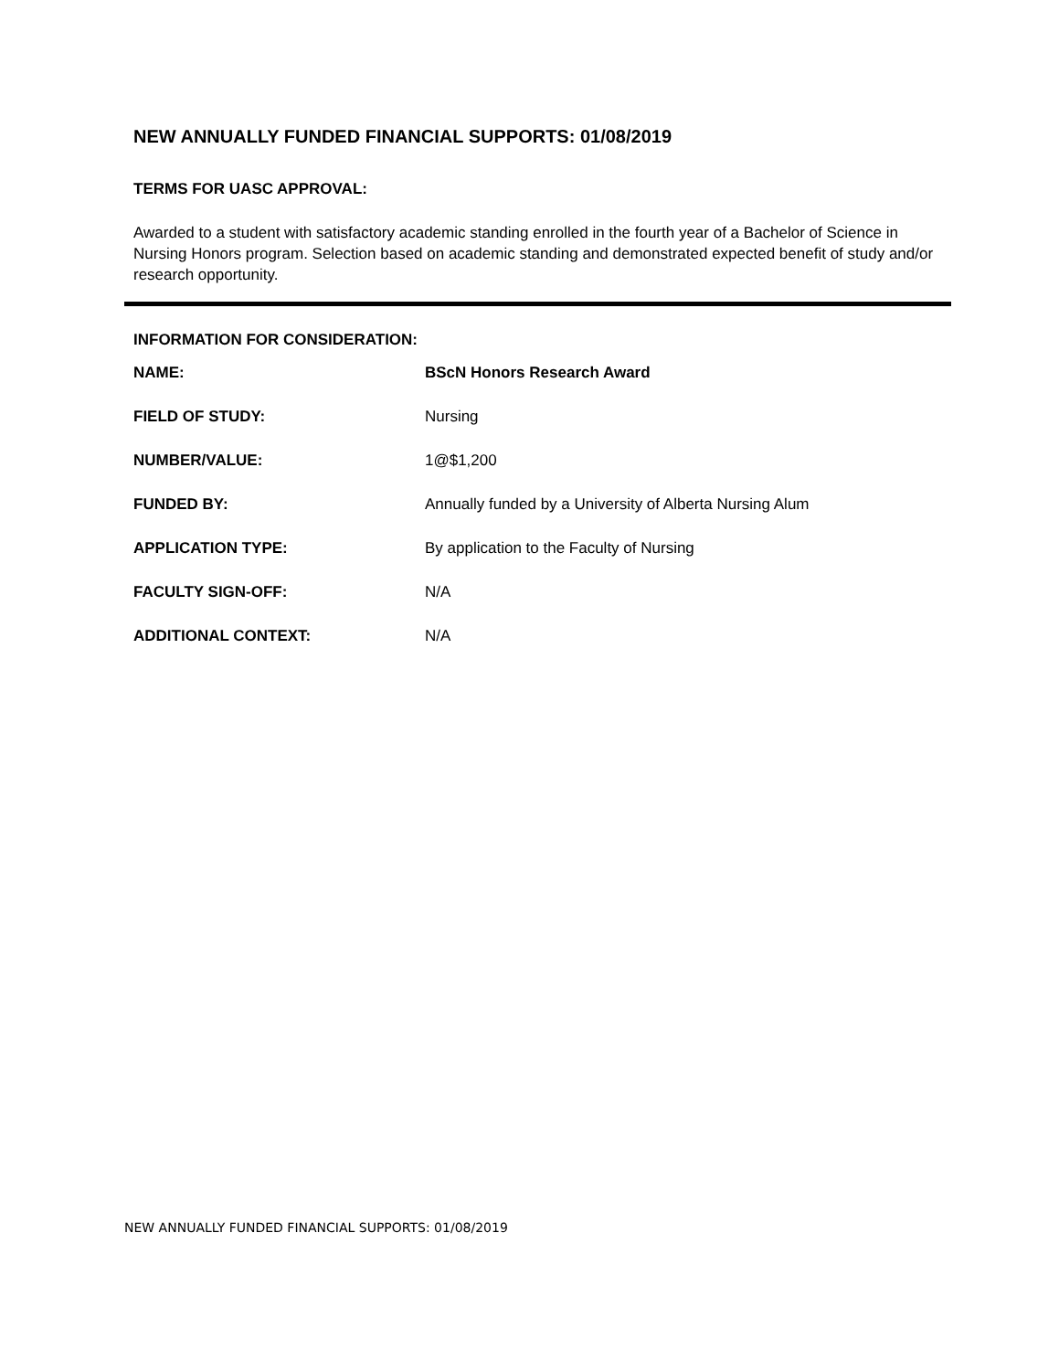NEW ANNUALLY FUNDED FINANCIAL SUPPORTS: 01/08/2019
TERMS FOR UASC APPROVAL:
Awarded to a student with satisfactory academic standing enrolled in the fourth year of a Bachelor of Science in Nursing Honors program. Selection based on academic standing and demonstrated expected benefit of study and/or research opportunity.
INFORMATION FOR CONSIDERATION:
| NAME: | BScN Honors Research Award |
| FIELD OF STUDY: | Nursing |
| NUMBER/VALUE: | 1@$1,200 |
| FUNDED BY: | Annually funded by a University of Alberta Nursing Alum |
| APPLICATION TYPE: | By application to the Faculty of Nursing |
| FACULTY SIGN-OFF: | N/A |
| ADDITIONAL CONTEXT: | N/A |
NEW ANNUALLY FUNDED FINANCIAL SUPPORTS: 01/08/2019